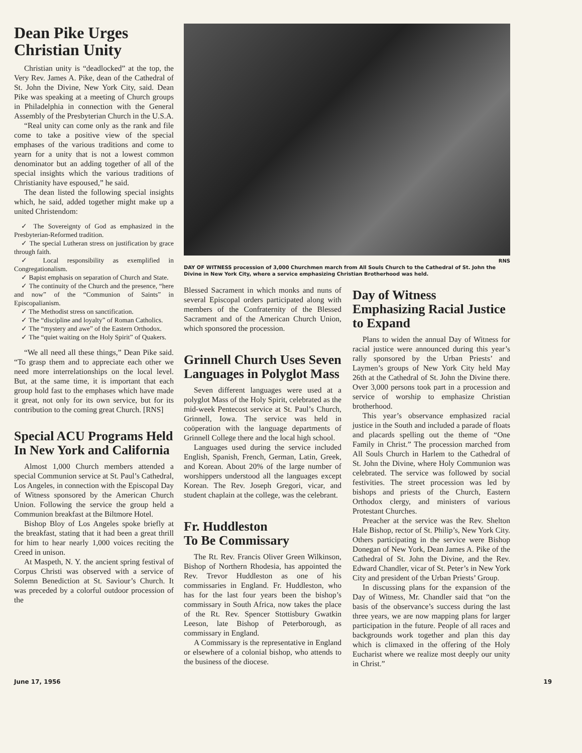Dean Pike Urges Christian Unity
Christian unity is “deadlocked” at the top, the Very Rev. James A. Pike, dean of the Cathedral of St. John the Divine, New York City, said. Dean Pike was speaking at a meeting of Church groups in Philadelphia in connection with the General Assembly of the Presbyterian Church in the U.S.A.
“Real unity can come only as the rank and file come to take a positive view of the special emphases of the various traditions and come to yearn for a unity that is not a lowest common denominator but an adding together of all of the special insights which the various traditions of Christianity have espoused,” he said.
The dean listed the following special insights which, he said, added together might make up a united Christendom:
✓ The Sovereignty of God as emphasized in the Presbyterian-Reformed tradition.
✓ The special Lutheran stress on justification by grace through faith.
✓ Local responsibility as exemplified in Congregationalism.
✓ Bapist emphasis on separation of Church and State.
✓ The continuity of the Church and the presence, “here and now” of the “Commun­ion of Saints” in Episcopalianism.
✓ The Methodist stress on sanctification.
✓ The “discipline and loyalty” of Roman Catholics.
✓ The “mystery and awe” of the Eastern Orthodox.
✓ The “quiet waiting on the Holy Spirit” of Quakers.
“We all need all these things,” Dean Pike said. “To grasp them and to appreciate each other we need more interrelationships on the local level. But, at the same time, it is important that each group hold fast to the emphases which have made it great, not only for its own service, but for its contribution to the coming great Church. [RNS]
Special ACU Programs Held In New York and California
Almost 1,000 Church members attended a special Communion service at St. Paul’s Cathedral, Los Angeles, in connection with the Episcopal Day of Witness sponsored by the American Church Union. Following the service the group held a Communion breakfast at the Biltmore Hotel.
Bishop Bloy of Los Angeles spoke briefly at the breakfast, stating that it had been a great thrill for him to hear nearly 1,000 voices reciting the Creed in unison.
At Maspeth, N. Y. the ancient spring festival of Corpus Christi was observed with a service of Solemn Benediction at St. Saviour’s Church. It was preceded by a colorful outdoor procession of the
RNS
DAY OF WITNESS procession of 3,000 Churchmen march from All Souls Church to the Cathedral of St. John the Divine in New York City, where a service emphasizing Christian Brotherhood was held.
Blessed Sacrament in which monks and nuns of several Episcopal orders participated along with members of the Confraternity of the Blessed Sacrament and of the American Church Union, which sponsored the procession.
Grinnell Church Uses Seven Languages in Polyglot Mass
Seven different languages were used at a polyglot Mass of the Holy Spirit, celebrated as the mid-week Pentecost service at St. Paul’s Church, Grinnell, Iowa. The service was held in coöperation with the language departments of Grinnell College there and the local high school.
Languages used during the service included English, Spanish, French, German, Latin, Greek, and Korean. About 20% of the large number of worshippers understood all the languages except Korean. The Rev. Joseph Gregori, vicar, and student chaplain at the college, was the celebrant.
Fr. Huddleston
To Be Commissary
The Rt. Rev. Francis Oliver Green Wilkinson, Bishop of Northern Rhodesia, has appointed the Rev. Trevor Huddleston as one of his commissaries in England. Fr. Huddleston, who has for the last four years been the bishop’s commissary in South Africa, now takes the place of the Rt. Rev. Spencer Stottisbury Gwatkin Leeson, late Bishop of Peterborough, as commissary in England.
A Commissary is the representative in England or elsewhere of a colonial bishop, who attends to the business of the diocese.
Day of Witness Emphasizing Racial Justice to Expand
Plans to widen the annual Day of Witness for racial justice were announced during this year’s rally sponsored by the Urban Priests’ and Laymen’s groups of New York City held May 26th at the Cathedral of St. John the Divine there. Over 3,000 persons took part in a procession and service of worship to emphasize Christian brotherhood.
This year’s observance emphasized racial justice in the South and included a parade of floats and placards spelling out the theme of “One Family in Christ.” The procession marched from All Souls Church in Harlem to the Cathedral of St. John the Divine, where Holy Communion was celebrated. The service was followed by social festivities. The street procession was led by bishops and priests of the Church, Eastern Orthodox clergy, and ministers of various Protestant Churches.
Preacher at the service was the Rev. Shelton Hale Bishop, rector of St. Philip’s, New York City. Others participating in the service were Bishop Donegan of New York, Dean James A. Pike of the Cathedral of St. John the Divine, and the Rev. Edward Chandler, vicar of St. Peter’s in New York City and president of the Urban Priests’ Group.
In discussing plans for the expansion of the Day of Witness, Mr. Chandler said that “on the basis of the observance’s success during the last three years, we are now mapping plans for larger participation in the future. People of all races and backgrounds work together and plan this day which is climaxed in the offering of the Holy Eucharist where we realize most deeply our unity in Christ.”
June 17, 1956 19